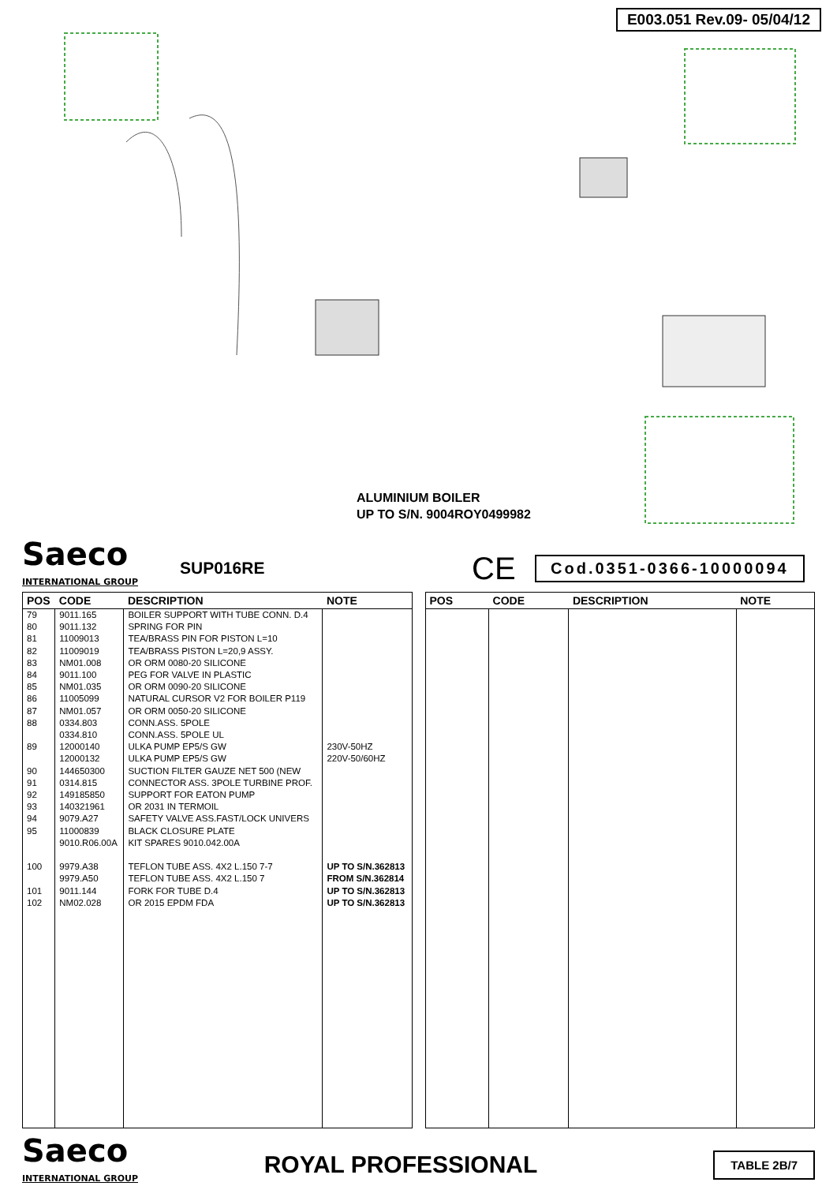E003.051 Rev.09- 05/04/12
ALUMINIUM BOILER
UP TO S/N. 9004ROY0499982
Saeco
INTERNATIONAL GROUP
SUP016RE
CE
Cod.0351-0366-10000094
| POS | CODE | DESCRIPTION | NOTE |
| --- | --- | --- | --- |
| 79 80 81 82 83 84 85 86 87 88 89 90 91 92 93 94 95 100 101 102 | 9011.165 9011.132 11009013 11009019 NM01.008 9011.100 NM01.035 11005099 NM01.057 0334.803 0334.810 12000140 12000132 144650300 0314.815 149185850 140321961 9079.A27 11000839 9010.R06.00A 9979.A38 9979.A50 9011.144 NM02.028 | BOILER SUPPORT WITH TUBE CONN. D.4 SPRING FOR PIN TEA/BRASS PIN FOR PISTON L=10 TEA/BRASS PISTON L=20,9 ASSY. OR ORM 0080-20 SILICONE PEG FOR VALVE IN PLASTIC OR ORM 0090-20 SILICONE NATURAL CURSOR V2 FOR BOILER P119 OR ORM 0050-20 SILICONE CONN.ASS. 5POLE CONN.ASS. 5POLE UL ULKA PUMP EP5/S GW ULKA PUMP EP5/S GW SUCTION FILTER GAUZE NET 500 (NEW CONNECTOR ASS. 3POLE TURBINE PROF. SUPPORT FOR EATON PUMP OR 2031 IN TERMOIL SAFETY VALVE ASS.FAST/LOCK UNIVERS BLACK CLOSURE PLATE KIT SPARES 9010.042.00A TEFLON TUBE ASS. 4X2 L.150 7-7 TEFLON TUBE ASS. 4X2 L.150 7 FORK FOR TUBE D.4 OR 2015 EPDM FDA | 230V-50HZ 220V-50/60HZ UP TO S/N.362813 FROM S/N.362814 UP TO S/N.362813 UP TO S/N.362813 |
| POS | CODE | DESCRIPTION | NOTE |
| --- | --- | --- | --- |
Saeco
INTERNATIONAL GROUP
ROYAL PROFESSIONAL
TABLE 2B/7